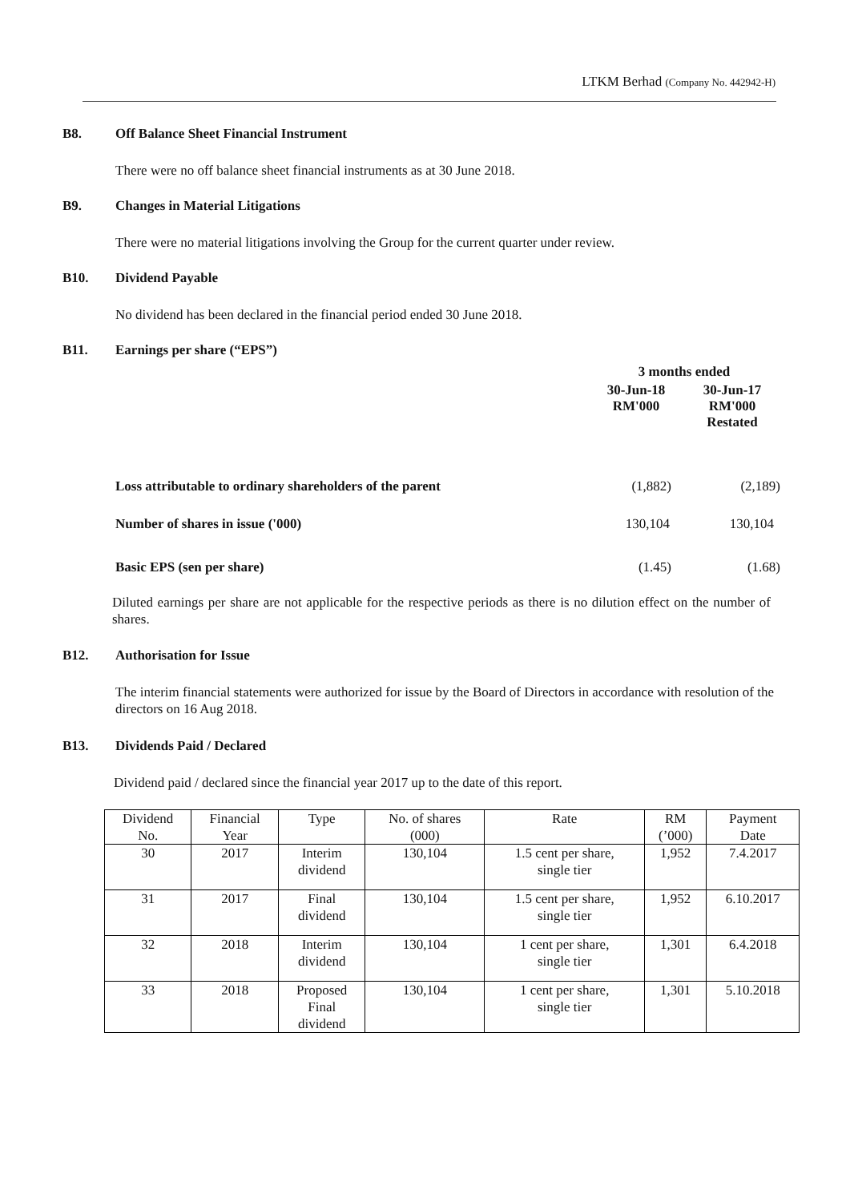LTKM Berhad (Company No. 442942-H)
B8. Off Balance Sheet Financial Instrument
There were no off balance sheet financial instruments as at 30 June 2018.
B9. Changes in Material Litigations
There were no material litigations involving the Group for the current quarter under review.
B10. Dividend Payable
No dividend has been declared in the financial period ended 30 June 2018.
B11. Earnings per share (“EPS”)
| | 3 months ended | |
| | 30-Jun-18 RM'000 | 30-Jun-17 RM'000 Restated |
| Loss attributable to ordinary shareholders of the parent | (1,882) | (2,189) |
| Number of shares in issue ('000) | 130,104 | 130,104 |
| Basic EPS (sen per share) | (1.45) | (1.68) |
Diluted earnings per share are not applicable for the respective periods as there is no dilution effect on the number of shares.
B12. Authorisation for Issue
The interim financial statements were authorized for issue by the Board of Directors in accordance with resolution of the directors on 16 Aug 2018.
B13. Dividends Paid / Declared
Dividend paid / declared since the financial year 2017 up to the date of this report.
| Dividend No. | Financial Year | Type | No. of shares (000) | Rate | RM (’000) | Payment Date |
| 30 | 2017 | Interim dividend | 130,104 | 1.5 cent per share, single tier | 1,952 | 7.4.2017 |
| 31 | 2017 | Final dividend | 130,104 | 1.5 cent per share, single tier | 1,952 | 6.10.2017 |
| 32 | 2018 | Interim dividend | 130,104 | 1 cent per share, single tier | 1,301 | 6.4.2018 |
| 33 | 2018 | Proposed Final dividend | 130,104 | 1 cent per share, single tier | 1,301 | 5.10.2018 |